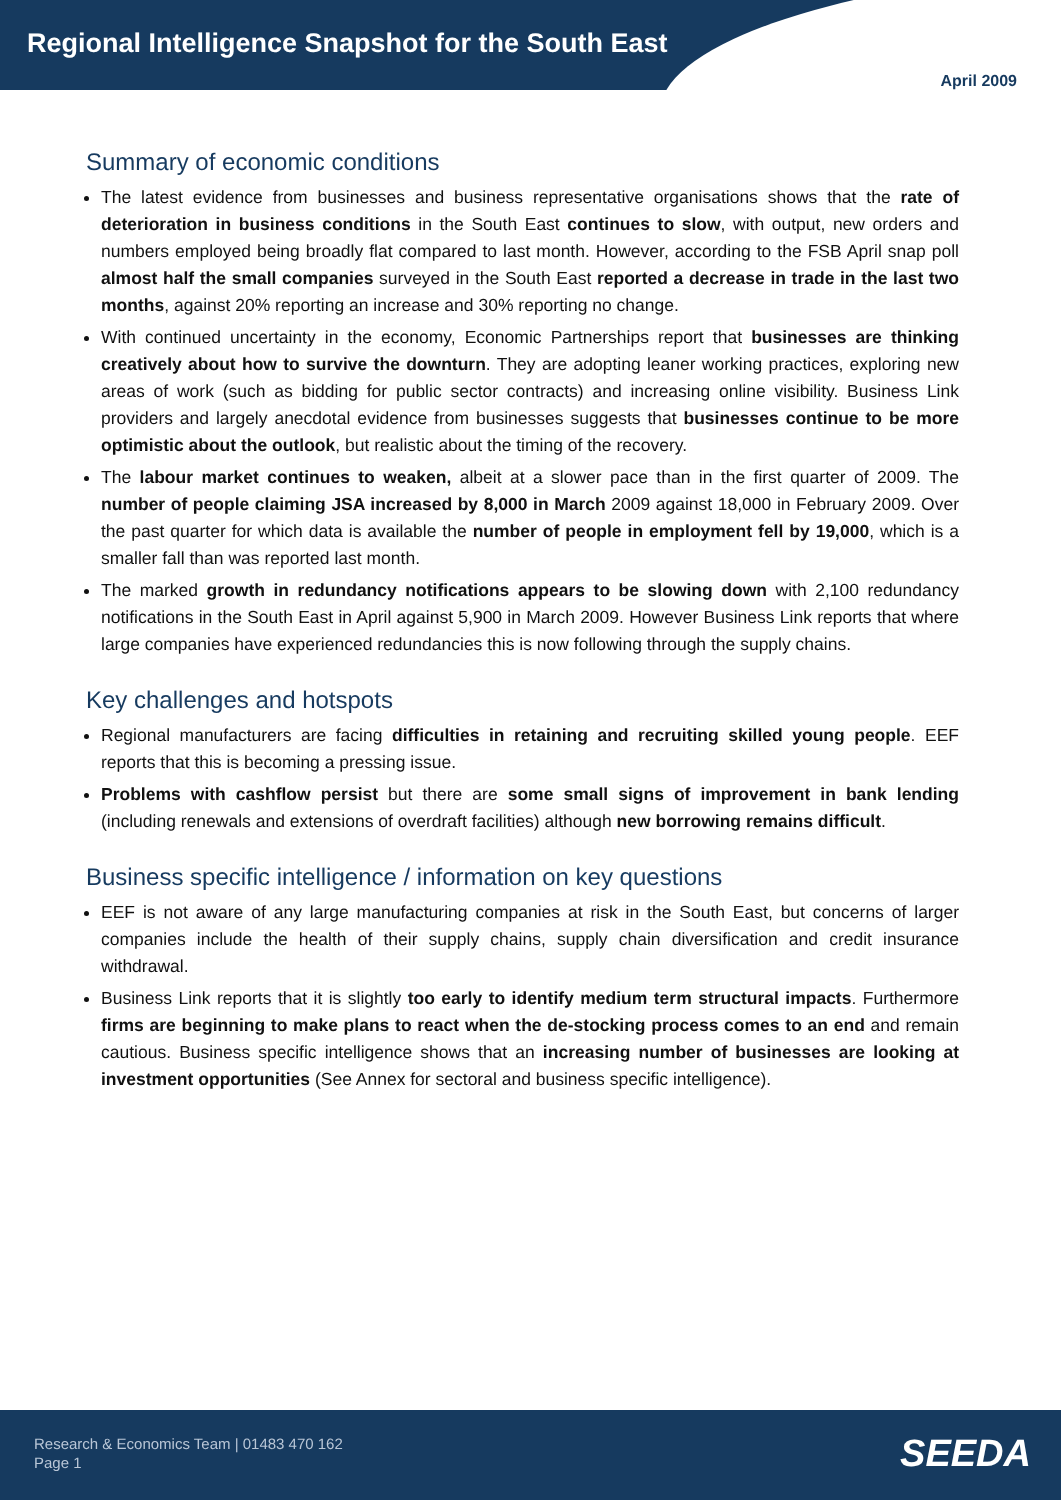Regional Intelligence Snapshot for the South East
April 2009
Summary of economic conditions
The latest evidence from businesses and business representative organisations shows that the rate of deterioration in business conditions in the South East continues to slow, with output, new orders and numbers employed being broadly flat compared to last month. However, according to the FSB April snap poll almost half the small companies surveyed in the South East reported a decrease in trade in the last two months, against 20% reporting an increase and 30% reporting no change.
With continued uncertainty in the economy, Economic Partnerships report that businesses are thinking creatively about how to survive the downturn. They are adopting leaner working practices, exploring new areas of work (such as bidding for public sector contracts) and increasing online visibility. Business Link providers and largely anecdotal evidence from businesses suggests that businesses continue to be more optimistic about the outlook, but realistic about the timing of the recovery.
The labour market continues to weaken, albeit at a slower pace than in the first quarter of 2009. The number of people claiming JSA increased by 8,000 in March 2009 against 18,000 in February 2009. Over the past quarter for which data is available the number of people in employment fell by 19,000, which is a smaller fall than was reported last month.
The marked growth in redundancy notifications appears to be slowing down with 2,100 redundancy notifications in the South East in April against 5,900 in March 2009. However Business Link reports that where large companies have experienced redundancies this is now following through the supply chains.
Key challenges and hotspots
Regional manufacturers are facing difficulties in retaining and recruiting skilled young people. EEF reports that this is becoming a pressing issue.
Problems with cashflow persist but there are some small signs of improvement in bank lending (including renewals and extensions of overdraft facilities) although new borrowing remains difficult.
Business specific intelligence / information on key questions
EEF is not aware of any large manufacturing companies at risk in the South East, but concerns of larger companies include the health of their supply chains, supply chain diversification and credit insurance withdrawal.
Business Link reports that it is slightly too early to identify medium term structural impacts. Furthermore firms are beginning to make plans to react when the de-stocking process comes to an end and remain cautious. Business specific intelligence shows that an increasing number of businesses are looking at investment opportunities (See Annex for sectoral and business specific intelligence).
Research & Economics Team | 01483 470 162
Page 1
SEEDA